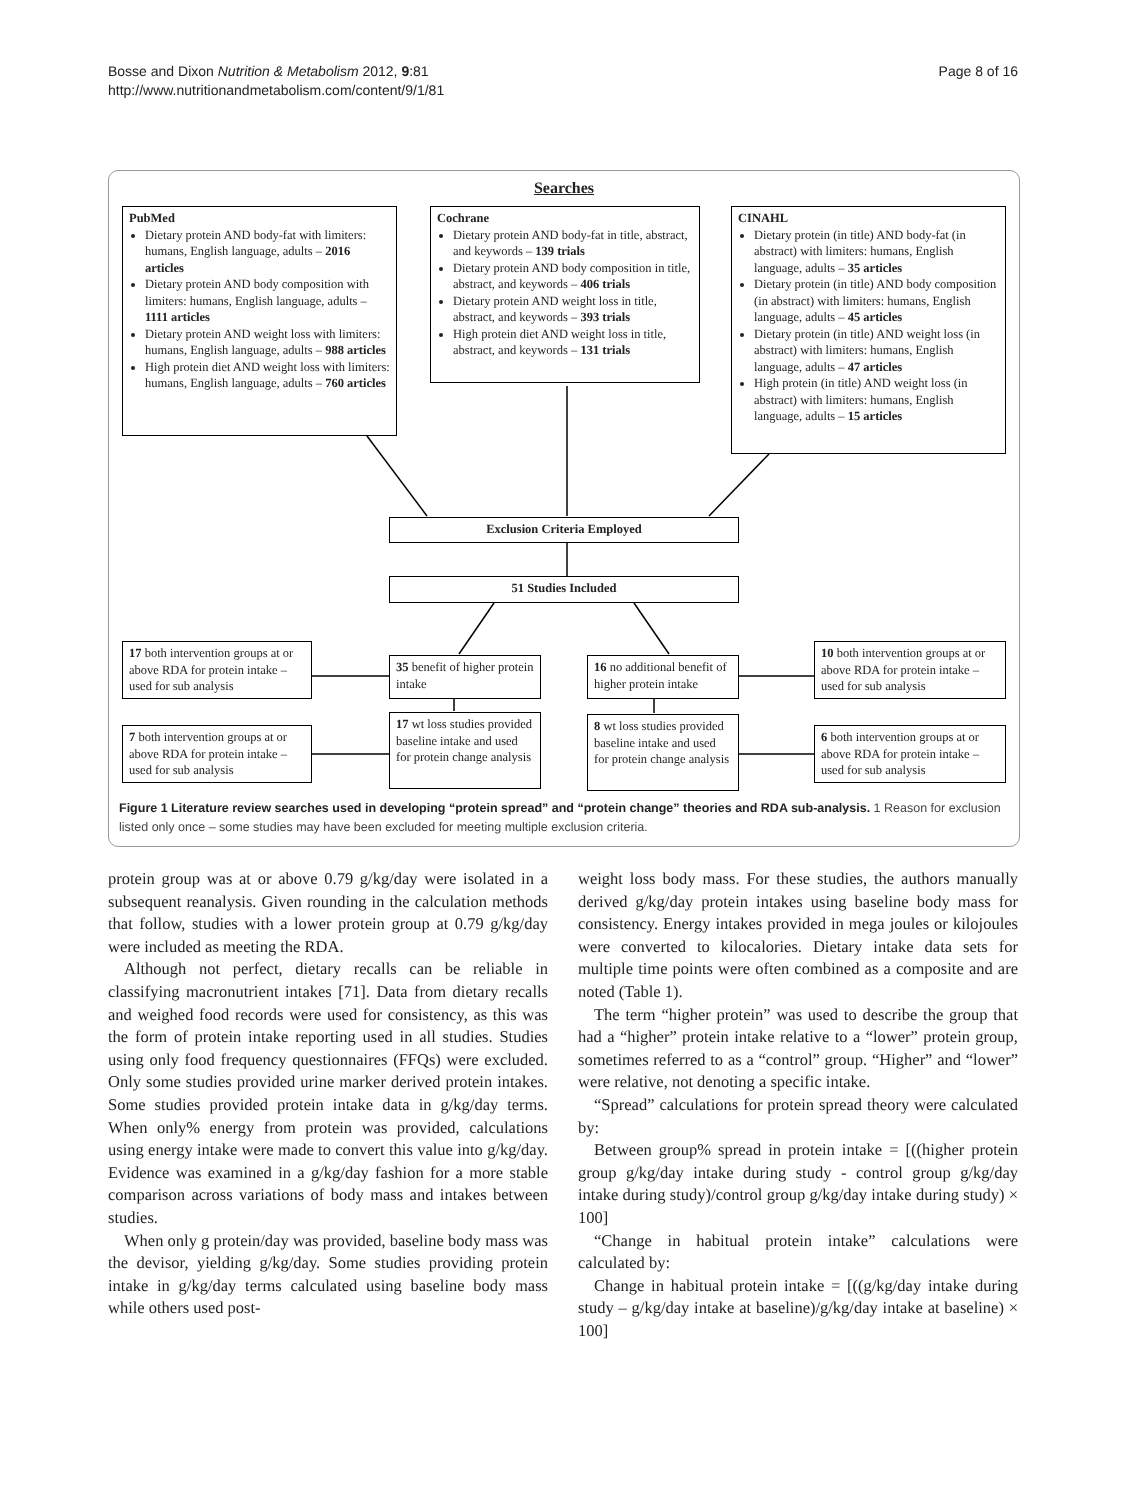Page 8 of 16 Bosse and Dixon Nutrition & Metabolism 2012, 9:81
http://www.nutritionandmetabolism.com/content/9/1/81
Searches
PubMed
Dietary protein AND body-fat with limiters: humans, English language, adults – 2016 articles
Dietary protein AND body composition with limiters: humans, English language, adults – 1111 articles
Dietary protein AND weight loss with limiters: humans, English language, adults – 988 articles
High protein diet AND weight loss with limiters: humans, English language, adults – 760 articles
Cochrane
Dietary protein AND body-fat in title, abstract, and keywords – 139 trials
Dietary protein AND body composition in title, abstract, and keywords – 406 trials
Dietary protein AND weight loss in title, abstract, and keywords – 393 trials
High protein diet AND weight loss in title, abstract, and keywords – 131 trials
CINAHL
Dietary protein (in title) AND body-fat (in abstract) with limiters: humans, English language, adults – 35 articles
Dietary protein (in title) AND body composition (in abstract) with limiters: humans, English language, adults – 45 articles
Dietary protein (in title) AND weight loss (in abstract) with limiters: humans, English language, adults – 47 articles
High protein (in title) AND weight loss (in abstract) with limiters: humans, English language, adults – 15 articles
Exclusion Criteria Employed
51 Studies Included
17 both intervention groups at or above RDA for protein intake – used for sub analysis
35 benefit of higher protein intake
16 no additional benefit of higher protein intake
10 both intervention groups at or above RDA for protein intake – used for sub analysis
7 both intervention groups at or above RDA for protein intake – used for sub analysis
17 wt loss studies provided baseline intake and used for protein change analysis
8 wt loss studies provided baseline intake and used for protein change analysis
6 both intervention groups at or above RDA for protein intake – used for sub analysis
Figure 1 Literature review searches used in developing “protein spread” and “protein change” theories and RDA sub-analysis. 1 Reason for exclusion listed only once – some studies may have been excluded for meeting multiple exclusion criteria.
protein group was at or above 0.79 g/kg/day were isolated in a subsequent reanalysis. Given rounding in the calculation methods that follow, studies with a lower protein group at 0.79 g/kg/day were included as meeting the RDA.
Although not perfect, dietary recalls can be reliable in classifying macronutrient intakes [71]. Data from dietary recalls and weighed food records were used for consistency, as this was the form of protein intake reporting used in all studies. Studies using only food frequency questionnaires (FFQs) were excluded. Only some studies provided urine marker derived protein intakes. Some studies provided protein intake data in g/kg/day terms. When only% energy from protein was provided, calculations using energy intake were made to convert this value into g/kg/day. Evidence was examined in a g/kg/day fashion for a more stable comparison across variations of body mass and intakes between studies.
When only g protein/day was provided, baseline body mass was the devisor, yielding g/kg/day. Some studies providing protein intake in g/kg/day terms calculated using baseline body mass while others used post-
weight loss body mass. For these studies, the authors manually derived g/kg/day protein intakes using baseline body mass for consistency. Energy intakes provided in mega joules or kilojoules were converted to kilocalories. Dietary intake data sets for multiple time points were often combined as a composite and are noted (Table 1).
The term “higher protein” was used to describe the group that had a “higher” protein intake relative to a “lower” protein group, sometimes referred to as a “control” group. “Higher” and “lower” were relative, not denoting a specific intake.
“Spread” calculations for protein spread theory were calculated by:
Between group% spread in protein intake = [((higher protein group g/kg/day intake during study - control group g/kg/day intake during study)/control group g/kg/day intake during study) × 100]
“Change in habitual protein intake” calculations were calculated by:
Change in habitual protein intake = [((g/kg/day intake during study – g/kg/day intake at baseline)/g/kg/day intake at baseline) × 100]